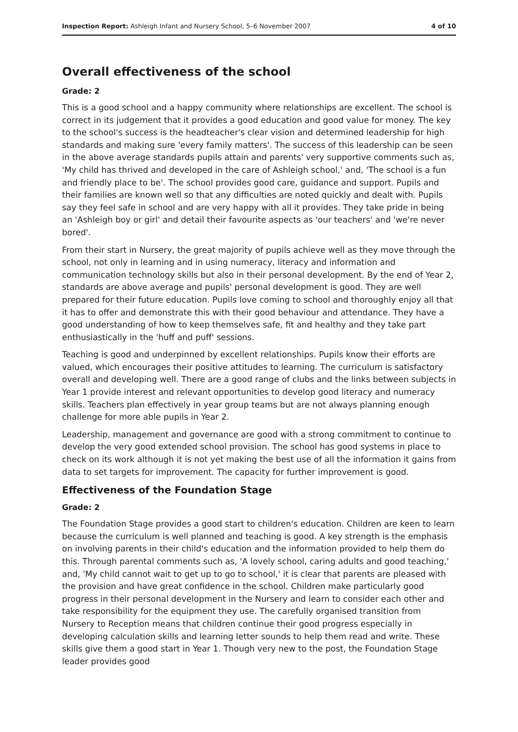Inspection Report: Ashleigh Infant and Nursery School, 5–6 November 2007 4 of 10
Overall effectiveness of the school
Grade: 2
This is a good school and a happy community where relationships are excellent. The school is correct in its judgement that it provides a good education and good value for money. The key to the school's success is the headteacher's clear vision and determined leadership for high standards and making sure 'every family matters'. The success of this leadership can be seen in the above average standards pupils attain and parents' very supportive comments such as, 'My child has thrived and developed in the care of Ashleigh school,' and, 'The school is a fun and friendly place to be'. The school provides good care, guidance and support. Pupils and their families are known well so that any difficulties are noted quickly and dealt with. Pupils say they feel safe in school and are very happy with all it provides. They take pride in being an 'Ashleigh boy or girl' and detail their favourite aspects as 'our teachers' and 'we're never bored'.
From their start in Nursery, the great majority of pupils achieve well as they move through the school, not only in learning and in using numeracy, literacy and information and communication technology skills but also in their personal development. By the end of Year 2, standards are above average and pupils' personal development is good. They are well prepared for their future education. Pupils love coming to school and thoroughly enjoy all that it has to offer and demonstrate this with their good behaviour and attendance. They have a good understanding of how to keep themselves safe, fit and healthy and they take part enthusiastically in the 'huff and puff' sessions.
Teaching is good and underpinned by excellent relationships. Pupils know their efforts are valued, which encourages their positive attitudes to learning. The curriculum is satisfactory overall and developing well. There are a good range of clubs and the links between subjects in Year 1 provide interest and relevant opportunities to develop good literacy and numeracy skills. Teachers plan effectively in year group teams but are not always planning enough challenge for more able pupils in Year 2.
Leadership, management and governance are good with a strong commitment to continue to develop the very good extended school provision. The school has good systems in place to check on its work although it is not yet making the best use of all the information it gains from data to set targets for improvement. The capacity for further improvement is good.
Effectiveness of the Foundation Stage
Grade: 2
The Foundation Stage provides a good start to children's education. Children are keen to learn because the curriculum is well planned and teaching is good. A key strength is the emphasis on involving parents in their child's education and the information provided to help them do this. Through parental comments such as, 'A lovely school, caring adults and good teaching,' and, 'My child cannot wait to get up to go to school,' it is clear that parents are pleased with the provision and have great confidence in the school. Children make particularly good progress in their personal development in the Nursery and learn to consider each other and take responsibility for the equipment they use. The carefully organised transition from Nursery to Reception means that children continue their good progress especially in developing calculation skills and learning letter sounds to help them read and write. These skills give them a good start in Year 1. Though very new to the post, the Foundation Stage leader provides good